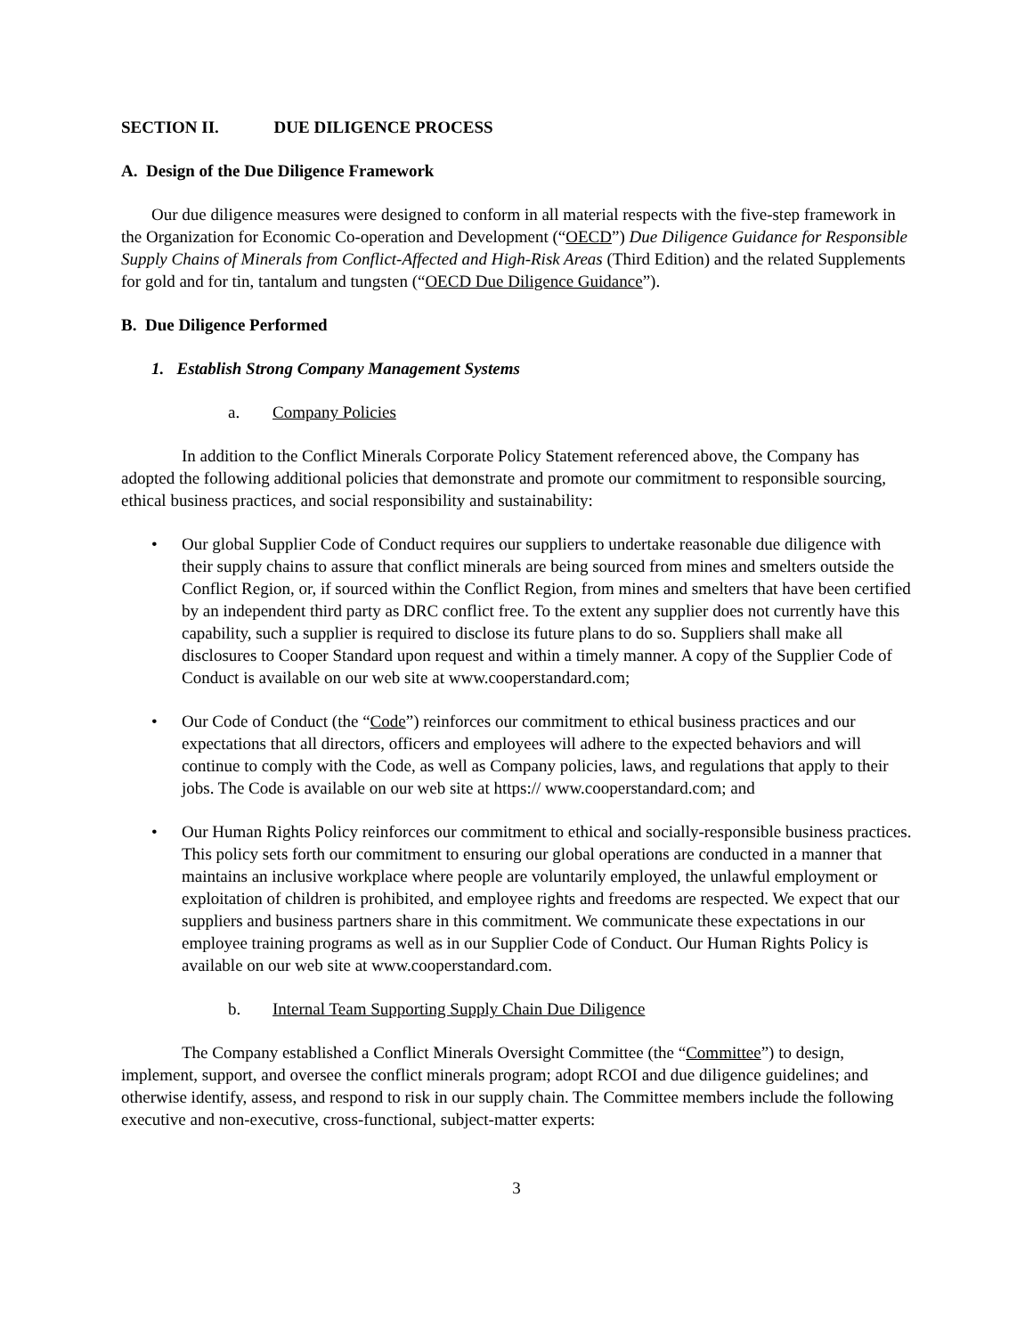SECTION II. DUE DILIGENCE PROCESS
A. Design of the Due Diligence Framework
Our due diligence measures were designed to conform in all material respects with the five-step framework in the Organization for Economic Co-operation and Development (“OECD”) Due Diligence Guidance for Responsible Supply Chains of Minerals from Conflict-Affected and High-Risk Areas (Third Edition) and the related Supplements for gold and for tin, tantalum and tungsten (“OECD Due Diligence Guidance”).
B. Due Diligence Performed
1. Establish Strong Company Management Systems
a. Company Policies
In addition to the Conflict Minerals Corporate Policy Statement referenced above, the Company has adopted the following additional policies that demonstrate and promote our commitment to responsible sourcing, ethical business practices, and social responsibility and sustainability:
• Our global Supplier Code of Conduct requires our suppliers to undertake reasonable due diligence with their supply chains to assure that conflict minerals are being sourced from mines and smelters outside the Conflict Region, or, if sourced within the Conflict Region, from mines and smelters that have been certified by an independent third party as DRC conflict free. To the extent any supplier does not currently have this capability, such a supplier is required to disclose its future plans to do so. Suppliers shall make all disclosures to Cooper Standard upon request and within a timely manner. A copy of the Supplier Code of Conduct is available on our web site at www.cooperstandard.com;
• Our Code of Conduct (the “Code”) reinforces our commitment to ethical business practices and our expectations that all directors, officers and employees will adhere to the expected behaviors and will continue to comply with the Code, as well as Company policies, laws, and regulations that apply to their jobs. The Code is available on our web site at https:// www.cooperstandard.com; and
• Our Human Rights Policy reinforces our commitment to ethical and socially-responsible business practices. This policy sets forth our commitment to ensuring our global operations are conducted in a manner that maintains an inclusive workplace where people are voluntarily employed, the unlawful employment or exploitation of children is prohibited, and employee rights and freedoms are respected. We expect that our suppliers and business partners share in this commitment. We communicate these expectations in our employee training programs as well as in our Supplier Code of Conduct. Our Human Rights Policy is available on our web site at www.cooperstandard.com.
b. Internal Team Supporting Supply Chain Due Diligence
The Company established a Conflict Minerals Oversight Committee (the “Committee”) to design, implement, support, and oversee the conflict minerals program; adopt RCOI and due diligence guidelines; and otherwise identify, assess, and respond to risk in our supply chain. The Committee members include the following executive and non-executive, cross-functional, subject-matter experts:
3